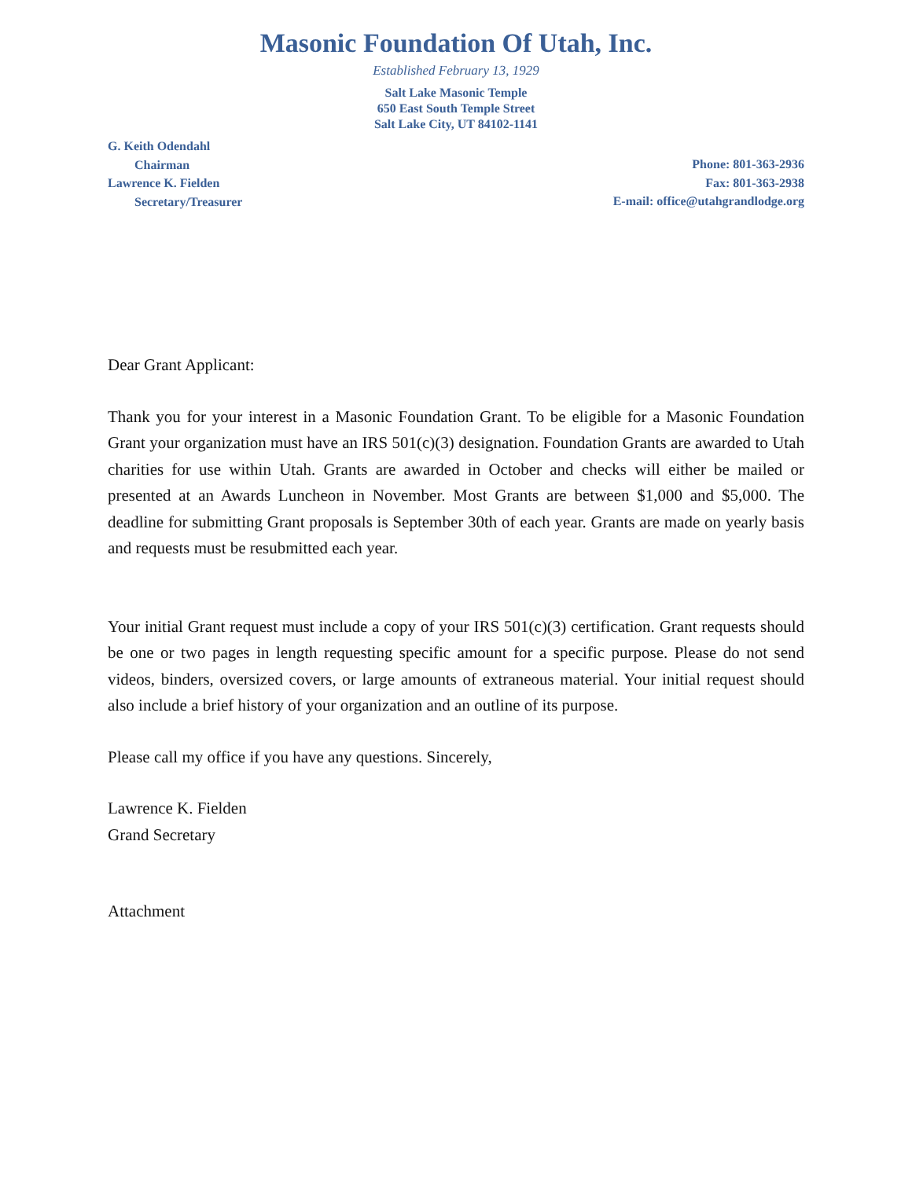Masonic Foundation Of Utah, Inc.
Established February 13, 1929
Salt Lake Masonic Temple
650 East South Temple Street
Salt Lake City, UT 84102-1141
G. Keith Odendahl
Chairman
Lawrence K. Fielden
Secretary/Treasurer
Phone: 801-363-2936
Fax: 801-363-2938
E-mail: office@utahgrandlodge.org
Dear Grant Applicant:
Thank you for your interest in a Masonic Foundation Grant. To be eligible for a Masonic Foundation Grant your organization must have an IRS 501(c)(3) designation. Foundation Grants are awarded to Utah charities for use within Utah. Grants are awarded in October and checks will either be mailed or presented at an Awards Luncheon in November. Most Grants are between $1,000 and $5,000. The deadline for submitting Grant proposals is September 30th of each year. Grants are made on yearly basis and requests must be resubmitted each year.
Your initial Grant request must include a copy of your IRS 501(c)(3) certification. Grant requests should be one or two pages in length requesting specific amount for a specific purpose. Please do not send videos, binders, oversized covers, or large amounts of extraneous material. Your initial request should also include a brief history of your organization and an outline of its purpose.
Please call my office if you have any questions. Sincerely,
Lawrence K. Fielden
Grand Secretary
Attachment